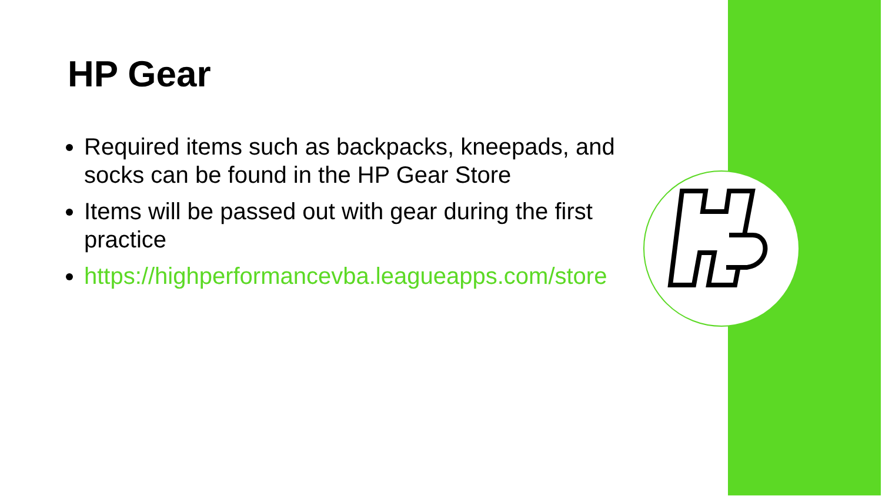HP Gear
Required items such as backpacks, kneepads, and socks can be found in the HP Gear Store
Items will be passed out with gear during the first practice
https://highperformancevba.leagueapps.com/store